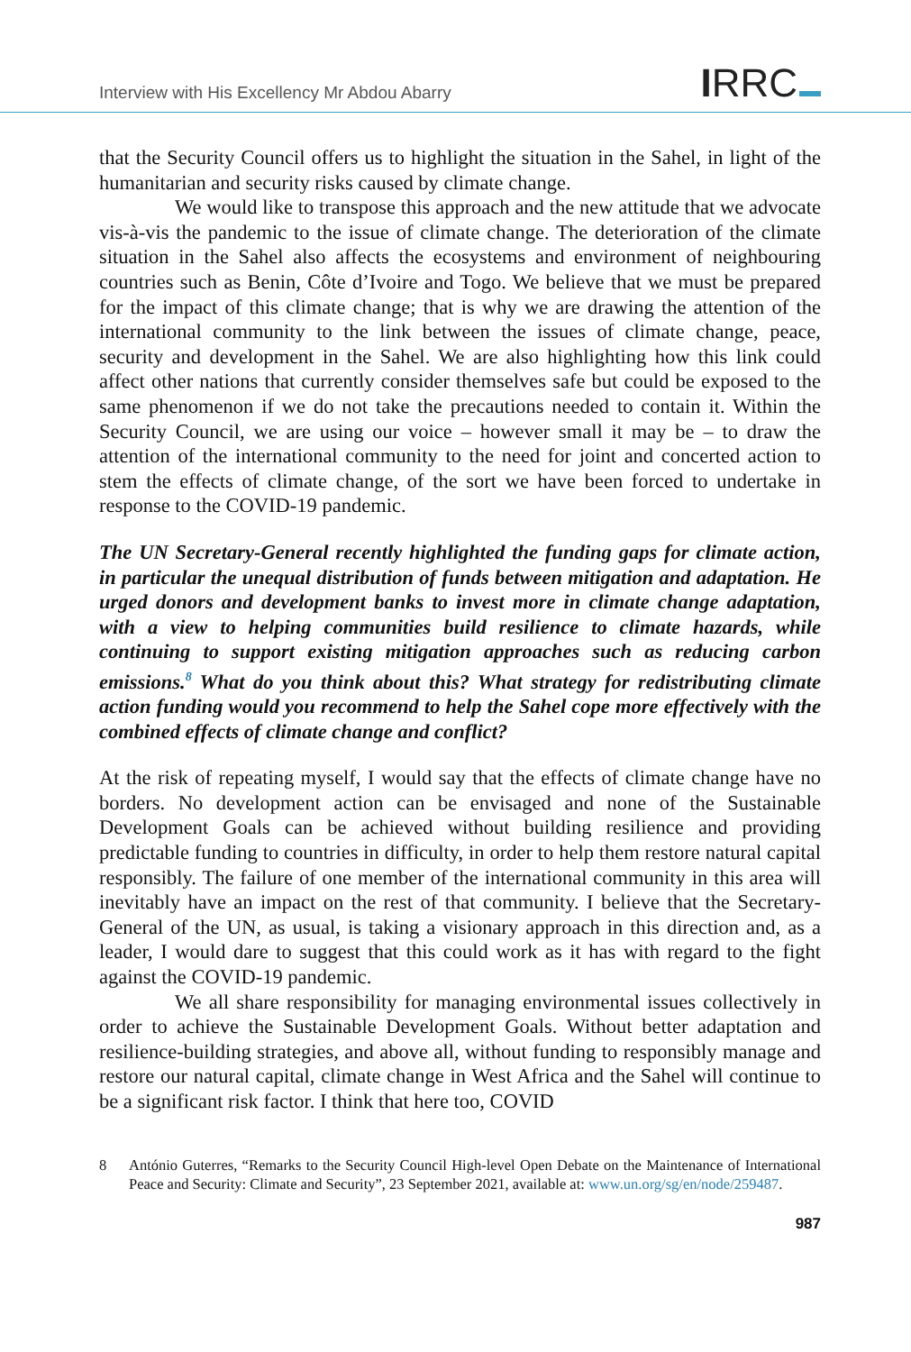Interview with His Excellency Mr Abdou Abarry
IRRC
that the Security Council offers us to highlight the situation in the Sahel, in light of the humanitarian and security risks caused by climate change.
We would like to transpose this approach and the new attitude that we advocate vis-à-vis the pandemic to the issue of climate change. The deterioration of the climate situation in the Sahel also affects the ecosystems and environment of neighbouring countries such as Benin, Côte d’Ivoire and Togo. We believe that we must be prepared for the impact of this climate change; that is why we are drawing the attention of the international community to the link between the issues of climate change, peace, security and development in the Sahel. We are also highlighting how this link could affect other nations that currently consider themselves safe but could be exposed to the same phenomenon if we do not take the precautions needed to contain it. Within the Security Council, we are using our voice – however small it may be – to draw the attention of the international community to the need for joint and concerted action to stem the effects of climate change, of the sort we have been forced to undertake in response to the COVID-19 pandemic.
The UN Secretary-General recently highlighted the funding gaps for climate action, in particular the unequal distribution of funds between mitigation and adaptation. He urged donors and development banks to invest more in climate change adaptation, with a view to helping communities build resilience to climate hazards, while continuing to support existing mitigation approaches such as reducing carbon emissions.<sup>8</sup> What do you think about this? What strategy for redistributing climate action funding would you recommend to help the Sahel cope more effectively with the combined effects of climate change and conflict?
At the risk of repeating myself, I would say that the effects of climate change have no borders. No development action can be envisaged and none of the Sustainable Development Goals can be achieved without building resilience and providing predictable funding to countries in difficulty, in order to help them restore natural capital responsibly. The failure of one member of the international community in this area will inevitably have an impact on the rest of that community. I believe that the Secretary-General of the UN, as usual, is taking a visionary approach in this direction and, as a leader, I would dare to suggest that this could work as it has with regard to the fight against the COVID-19 pandemic.
We all share responsibility for managing environmental issues collectively in order to achieve the Sustainable Development Goals. Without better adaptation and resilience-building strategies, and above all, without funding to responsibly manage and restore our natural capital, climate change in West Africa and the Sahel will continue to be a significant risk factor. I think that here too, COVID
8 António Guterres, “Remarks to the Security Council High-level Open Debate on the Maintenance of International Peace and Security: Climate and Security”, 23 September 2021, available at: www.un.org/sg/en/node/259487.
987